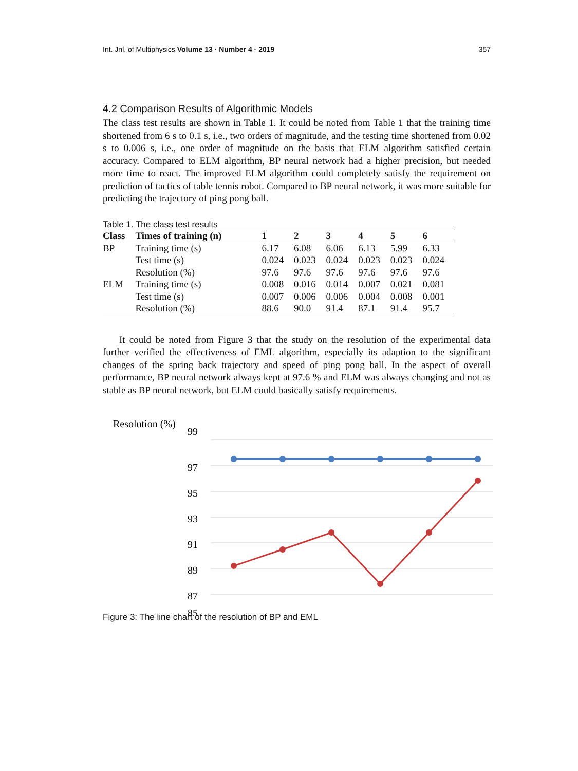Int. Jnl. of Multiphysics Volume 13 · Number 4 · 2019 357
4.2 Comparison Results of Algorithmic Models
The class test results are shown in Table 1. It could be noted from Table 1 that the training time shortened from 6 s to 0.1 s, i.e., two orders of magnitude, and the testing time shortened from 0.02 s to 0.006 s, i.e., one order of magnitude on the basis that ELM algorithm satisfied certain accuracy. Compared to ELM algorithm, BP neural network had a higher precision, but needed more time to react. The improved ELM algorithm could completely satisfy the requirement on prediction of tactics of table tennis robot. Compared to BP neural network, it was more suitable for predicting the trajectory of ping pong ball.
Table 1. The class test results
| Class | Times of training (n) | 1 | 2 | 3 | 4 | 5 | 6 |
| --- | --- | --- | --- | --- | --- | --- | --- |
| BP | Training time (s) | 6.17 | 6.08 | 6.06 | 6.13 | 5.99 | 6.33 |
| | Test time (s) | 0.024 | 0.023 | 0.024 | 0.023 | 0.023 | 0.024 |
| | Resolution (%) | 97.6 | 97.6 | 97.6 | 97.6 | 97.6 | 97.6 |
| ELM | Training time (s) | 0.008 | 0.016 | 0.014 | 0.007 | 0.021 | 0.081 |
| | Test time (s) | 0.007 | 0.006 | 0.006 | 0.004 | 0.008 | 0.001 |
| | Resolution (%) | 88.6 | 90.0 | 91.4 | 87.1 | 91.4 | 95.7 |
It could be noted from Figure 3 that the study on the resolution of the experimental data further verified the effectiveness of EML algorithm, especially its adaption to the significant changes of the spring back trajectory and speed of ping pong ball. In the aspect of overall performance, BP neural network always kept at 97.6 % and ELM was always changing and not as stable as BP neural network, but ELM could basically satisfy requirements.
Resolution (%)
99
97
95
93
91
89
87
85
Figure 3: The line chart of the resolution of BP and EML